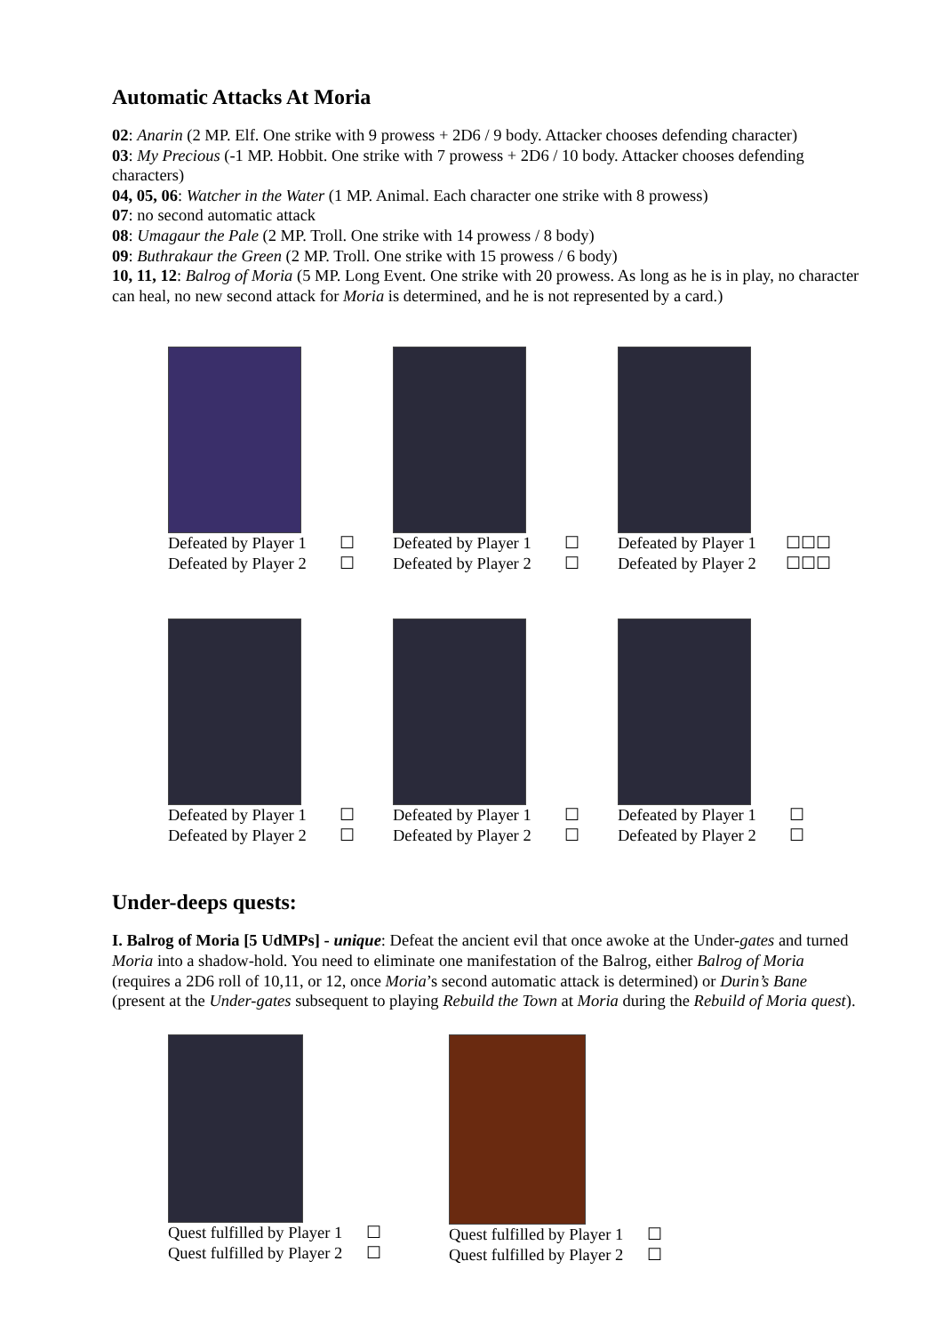Automatic Attacks At Moria
02: Anarin (2 MP. Elf. One strike with 9 prowess + 2D6 / 9 body. Attacker chooses defending character)
03: My Precious (-1 MP. Hobbit. One strike with 7 prowess + 2D6 / 10 body. Attacker chooses defending characters)
04, 05, 06: Watcher in the Water (1 MP. Animal. Each character one strike with 8 prowess)
07: no second automatic attack
08: Umagaur the Pale (2 MP. Troll. One strike with 14 prowess / 8 body)
09: Buthrakaur the Green (2 MP. Troll. One strike with 15 prowess / 6 body)
10, 11, 12: Balrog of Moria (5 MP. Long Event. One strike with 20 prowess. As long as he is in play, no character can heal, no new second attack for Moria is determined, and he is not represented by a card.)
Defeated by Player 1 ☐
Defeated by Player 2 ☐
Defeated by Player 1 ☐
Defeated by Player 2 ☐
Defeated by Player 1 ☐☐☐
Defeated by Player 2 ☐☐☐
Defeated by Player 1 ☐
Defeated by Player 2 ☐
Defeated by Player 1 ☐
Defeated by Player 2 ☐
Defeated by Player 1 ☐
Defeated by Player 2 ☐
Under-deeps quests:
I. Balrog of Moria [5 UdMPs] - unique: Defeat the ancient evil that once awoke at the Under-gates and turned Moria into a shadow-hold. You need to eliminate one manifestation of the Balrog, either Balrog of Moria (requires a 2D6 roll of 10,11, or 12, once Moria’s second automatic attack is determined) or Durin’s Bane (present at the Under-gates subsequent to playing Rebuild the Town at Moria during the Rebuild of Moria quest).
Quest fulfilled by Player 1 ☐
Quest fulfilled by Player 2 ☐
Quest fulfilled by Player 1 ☐
Quest fulfilled by Player 2 ☐